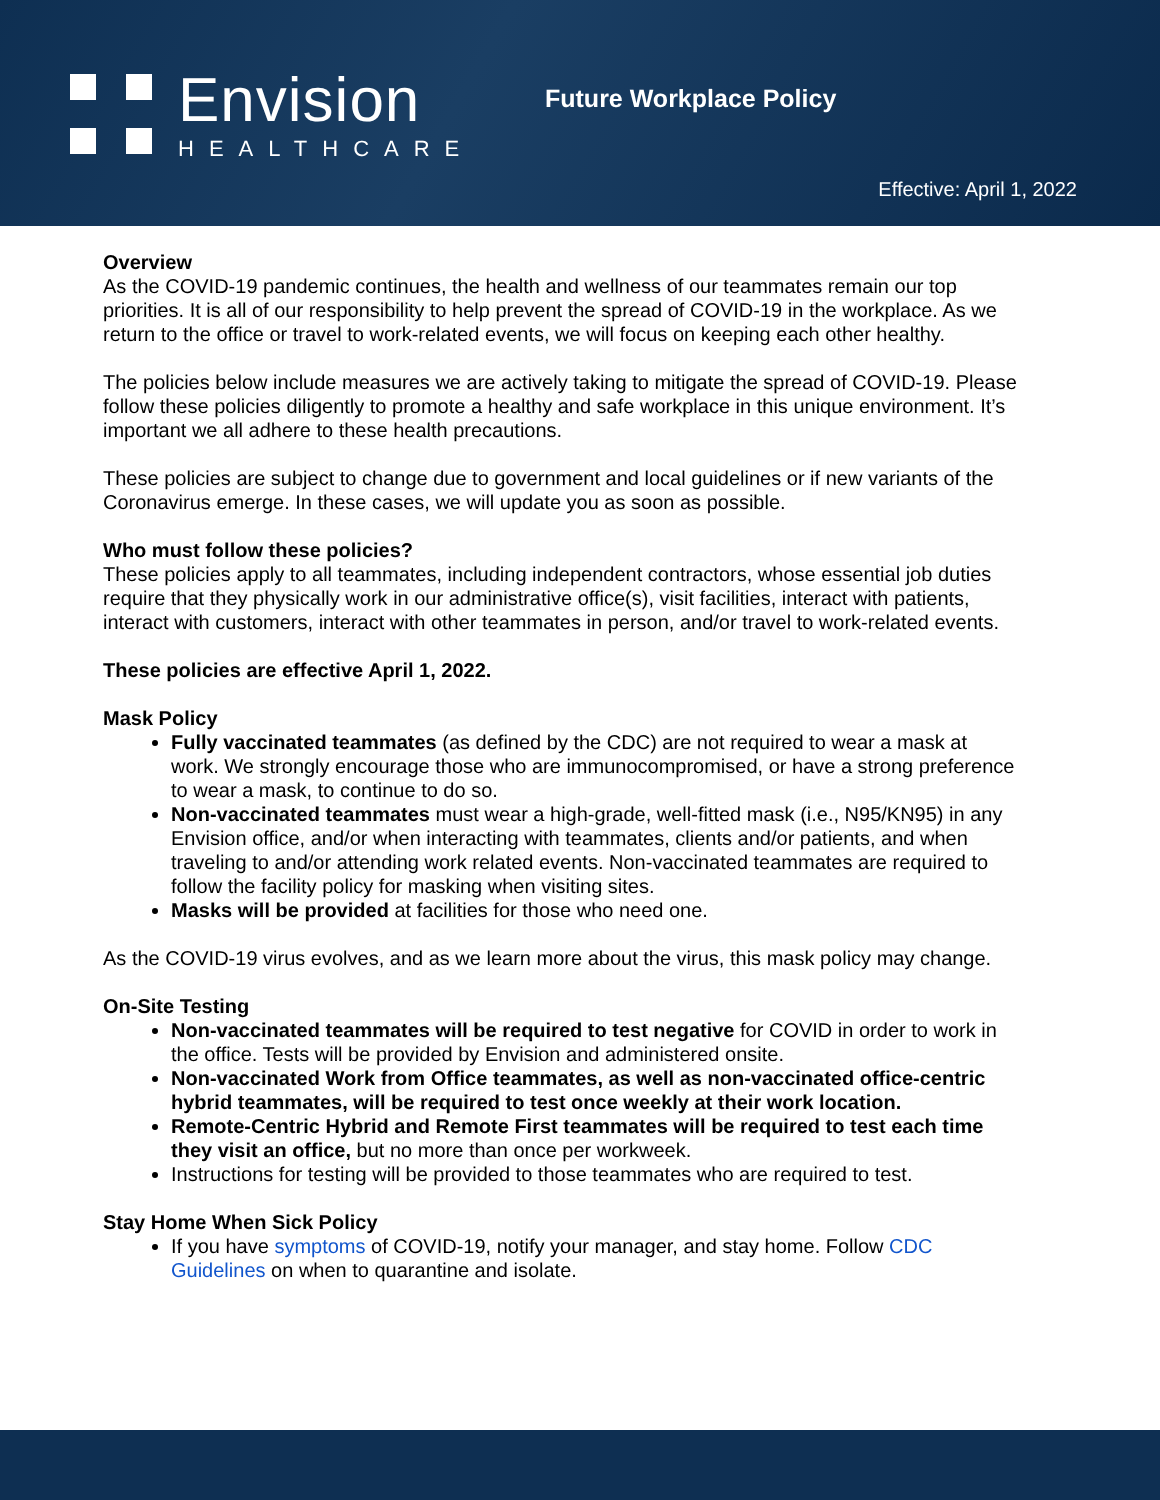Envision
HEALTHCARE
Future Workplace Policy
Effective: April 1, 2022
Overview
As the COVID-19 pandemic continues, the health and wellness of our teammates remain our top priorities. It is all of our responsibility to help prevent the spread of COVID-19 in the workplace. As we return to the office or travel to work-related events, we will focus on keeping each other healthy.
The policies below include measures we are actively taking to mitigate the spread of COVID-19. Please follow these policies diligently to promote a healthy and safe workplace in this unique environment. It’s important we all adhere to these health precautions.
These policies are subject to change due to government and local guidelines or if new variants of the Coronavirus emerge. In these cases, we will update you as soon as possible.
Who must follow these policies?
These policies apply to all teammates, including independent contractors, whose essential job duties require that they physically work in our administrative office(s), visit facilities, interact with patients, interact with customers, interact with other teammates in person, and/or travel to work-related events.
These policies are effective April 1, 2022.
Mask Policy
Fully vaccinated teammates (as defined by the CDC) are not required to wear a mask at work. We strongly encourage those who are immunocompromised, or have a strong preference to wear a mask, to continue to do so.
Non-vaccinated teammates must wear a high-grade, well-fitted mask (i.e., N95/KN95) in any Envision office, and/or when interacting with teammates, clients and/or patients, and when traveling to and/or attending work related events. Non-vaccinated teammates are required to follow the facility policy for masking when visiting sites.
Masks will be provided at facilities for those who need one.
As the COVID-19 virus evolves, and as we learn more about the virus, this mask policy may change.
On-Site Testing
Non-vaccinated teammates will be required to test negative for COVID in order to work in the office. Tests will be provided by Envision and administered onsite.
Non-vaccinated Work from Office teammates, as well as non-vaccinated office-centric hybrid teammates, will be required to test once weekly at their work location.
Remote-Centric Hybrid and Remote First teammates will be required to test each time they visit an office, but no more than once per workweek.
Instructions for testing will be provided to those teammates who are required to test.
Stay Home When Sick Policy
If you have symptoms of COVID-19, notify your manager, and stay home. Follow CDC Guidelines on when to quarantine and isolate.